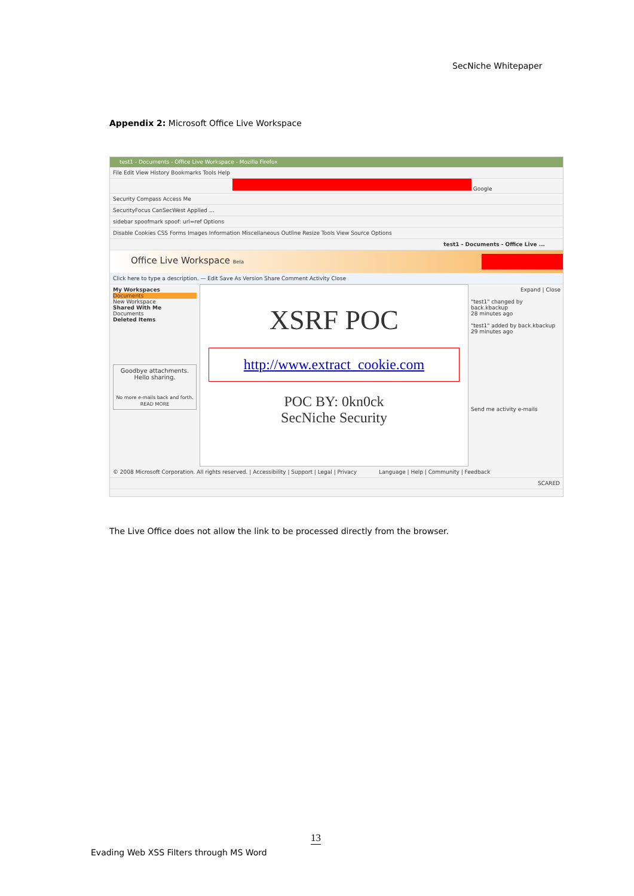SecNiche Whitepaper
Appendix 2: Microsoft Office Live Workspace
test1 - Documents - Office Live Workspace - Mozilla Firefox
File Edit View History Bookmarks Tools Help
Google
Security Compass Access Me
SecurityFocus CanSecWest Applied ...
sidebar spoofmark spoof: url=ref Options
Disable Cookies CSS Forms Images Information Miscellaneous Outline Resize Tools View Source Options
test1 - Documents - Office Live ...
Office Live Workspace Beta
Click here to type a description. — Edit Save As Version Share Comment Activity Close
My Workspaces
Documents
New Workspace
Shared With Me
Documents
Deleted Items
Goodbye attachments.
Hello sharing.
No more e-mails back and forth. READ MORE
XSRF POC
http://www.extract_cookie.com
POC BY: 0kn0ck
SecNiche Security
Expand | Close
"test1" changed by back.kbackup
28 minutes ago
"test1" added by back.kbackup
29 minutes ago
Send me activity e-mails
© 2008 Microsoft Corporation. All rights reserved. | Accessibility | Support | Legal | Privacy Language | Help | Community | Feedback
SCARED
The Live Office does not allow the link to be processed directly from the browser.
13
Evading Web XSS Filters through MS Word